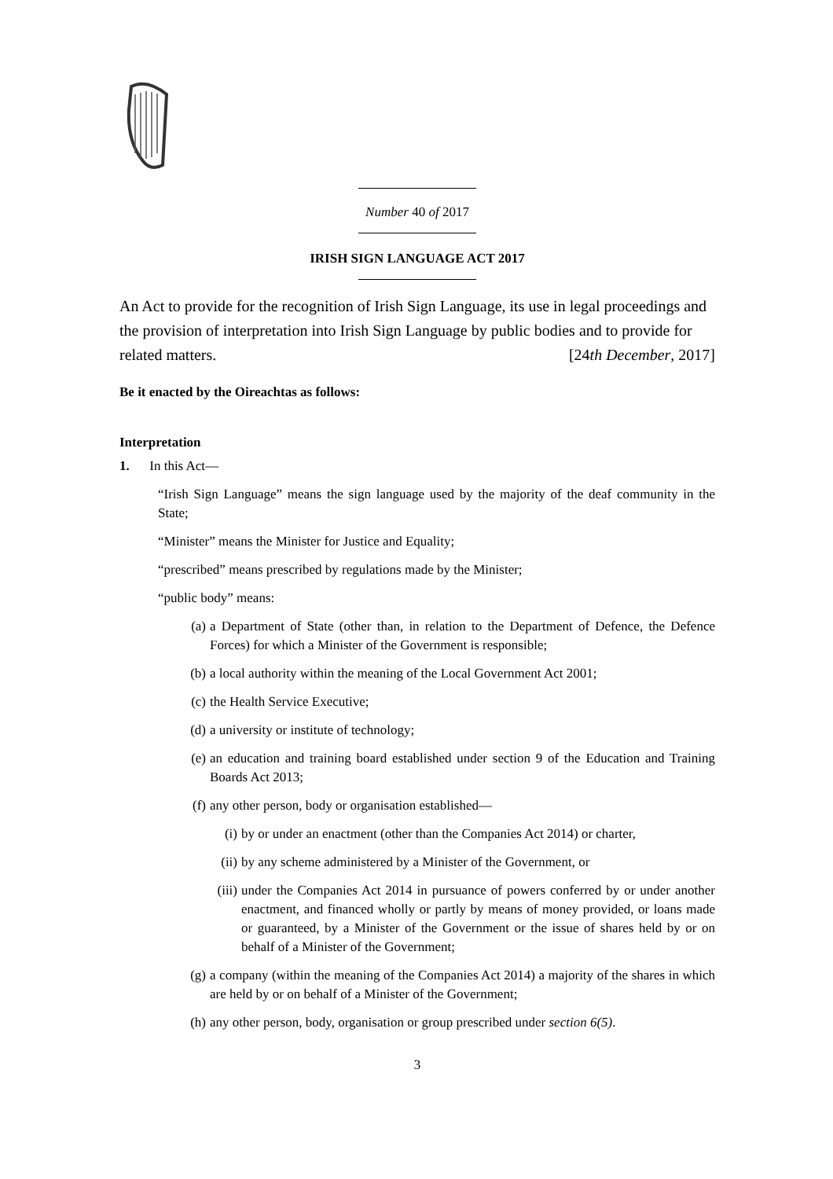Number 40 of 2017
IRISH SIGN LANGUAGE ACT 2017
An Act to provide for the recognition of Irish Sign Language, its use in legal proceedings and the provision of interpretation into Irish Sign Language by public bodies and to provide for related matters. [24th December, 2017]
Be it enacted by the Oireachtas as follows:
Interpretation
1. In this Act—
“Irish Sign Language” means the sign language used by the majority of the deaf community in the State;
“Minister” means the Minister for Justice and Equality;
“prescribed” means prescribed by regulations made by the Minister;
“public body” means:
(a) a Department of State (other than, in relation to the Department of Defence, the Defence Forces) for which a Minister of the Government is responsible;
(b) a local authority within the meaning of the Local Government Act 2001;
(c) the Health Service Executive;
(d) a university or institute of technology;
(e) an education and training board established under section 9 of the Education and Training Boards Act 2013;
(f) any other person, body or organisation established—
(i) by or under an enactment (other than the Companies Act 2014) or charter,
(ii) by any scheme administered by a Minister of the Government, or
(iii) under the Companies Act 2014 in pursuance of powers conferred by or under another enactment, and financed wholly or partly by means of money provided, or loans made or guaranteed, by a Minister of the Government or the issue of shares held by or on behalf of a Minister of the Government;
(g) a company (within the meaning of the Companies Act 2014) a majority of the shares in which are held by or on behalf of a Minister of the Government;
(h) any other person, body, organisation or group prescribed under section 6(5).
3